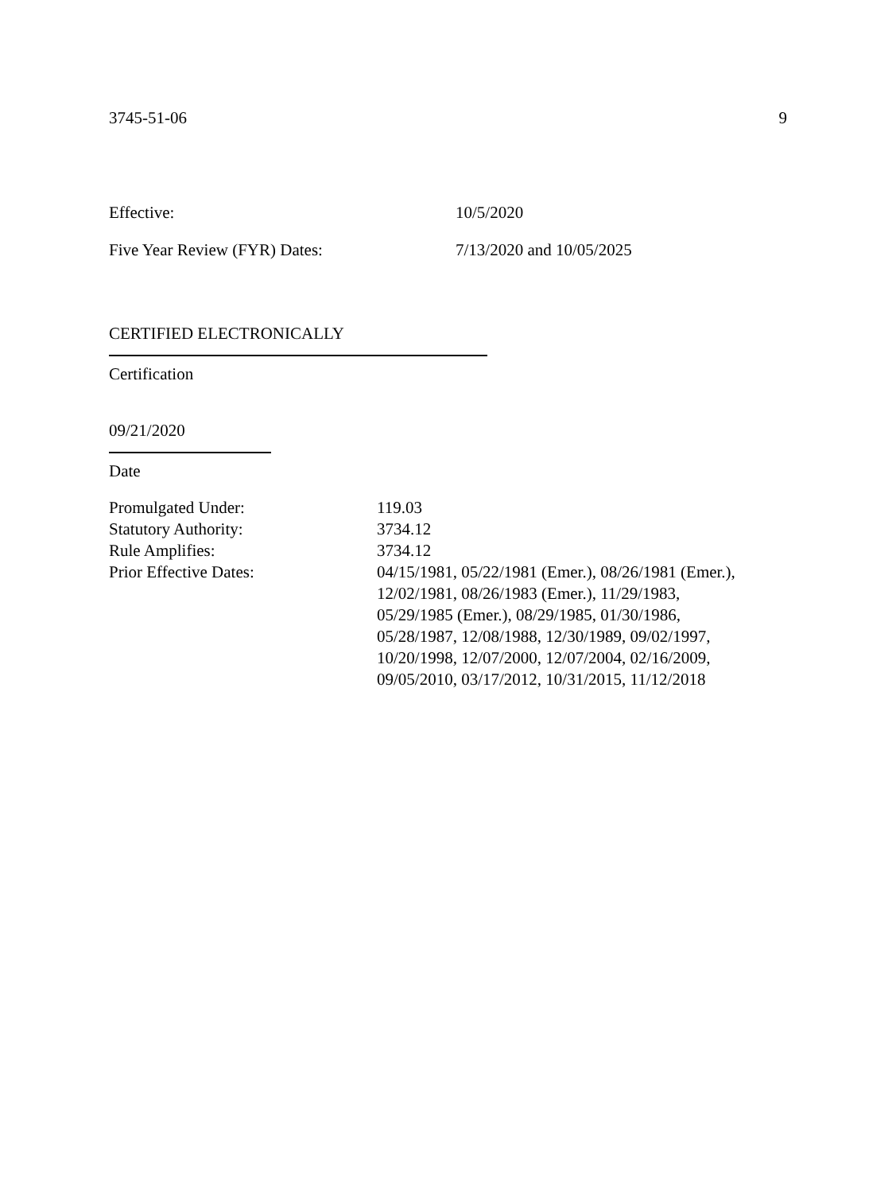3745-51-06 9
Effective: 10/5/2020
Five Year Review (FYR) Dates: 7/13/2020 and 10/05/2025
CERTIFIED ELECTRONICALLY
Certification
09/21/2020
Date
| Promulgated Under: | 119.03 |
| Statutory Authority: | 3734.12 |
| Rule Amplifies: | 3734.12 |
| Prior Effective Dates: | 04/15/1981, 05/22/1981 (Emer.), 08/26/1981 (Emer.), 12/02/1981, 08/26/1983 (Emer.), 11/29/1983, 05/29/1985 (Emer.), 08/29/1985, 01/30/1986, 05/28/1987, 12/08/1988, 12/30/1989, 09/02/1997, 10/20/1998, 12/07/2000, 12/07/2004, 02/16/2009, 09/05/2010, 03/17/2012, 10/31/2015, 11/12/2018 |